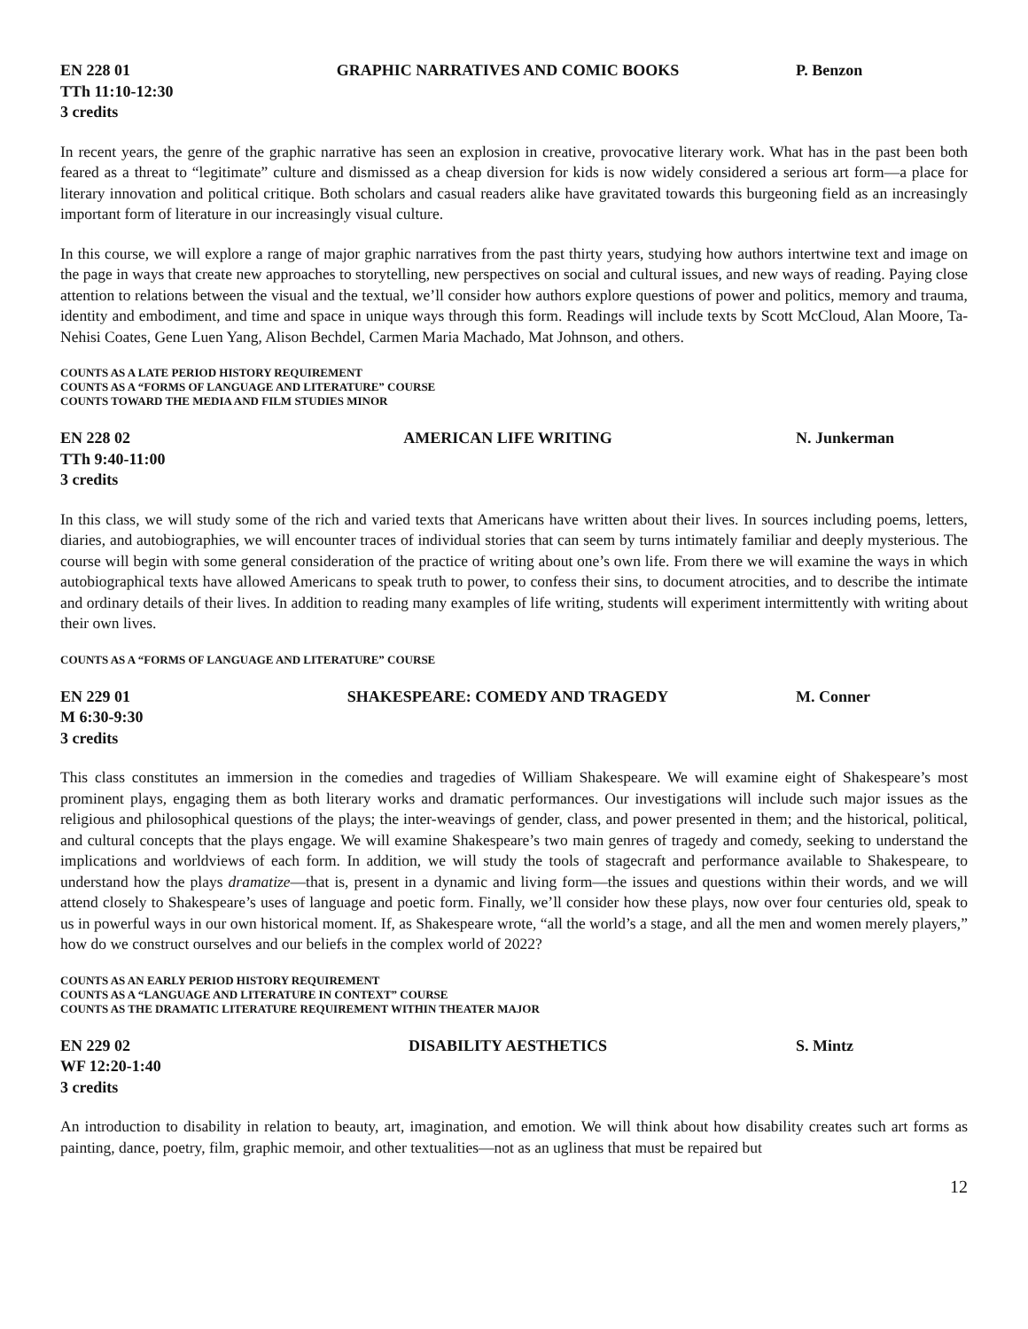EN 228 01 GRAPHIC NARRATIVES AND COMIC BOOKS P. Benzon
TTh 11:10-12:30
3 credits
In recent years, the genre of the graphic narrative has seen an explosion in creative, provocative literary work. What has in the past been both feared as a threat to “legitimate” culture and dismissed as a cheap diversion for kids is now widely considered a serious art form—a place for literary innovation and political critique. Both scholars and casual readers alike have gravitated towards this burgeoning field as an increasingly important form of literature in our increasingly visual culture.
In this course, we will explore a range of major graphic narratives from the past thirty years, studying how authors intertwine text and image on the page in ways that create new approaches to storytelling, new perspectives on social and cultural issues, and new ways of reading. Paying close attention to relations between the visual and the textual, we’ll consider how authors explore questions of power and politics, memory and trauma, identity and embodiment, and time and space in unique ways through this form. Readings will include texts by Scott McCloud, Alan Moore, Ta-Nehisi Coates, Gene Luen Yang, Alison Bechdel, Carmen Maria Machado, Mat Johnson, and others.
COUNTS AS A LATE PERIOD HISTORY REQUIREMENT
COUNTS AS A “FORMS OF LANGUAGE AND LITERATURE” COURSE
COUNTS TOWARD THE MEDIA AND FILM STUDIES MINOR
EN 228 02 AMERICAN LIFE WRITING N. Junkerman
TTh 9:40-11:00
3 credits
In this class, we will study some of the rich and varied texts that Americans have written about their lives. In sources including poems, letters, diaries, and autobiographies, we will encounter traces of individual stories that can seem by turns intimately familiar and deeply mysterious. The course will begin with some general consideration of the practice of writing about one’s own life. From there we will examine the ways in which autobiographical texts have allowed Americans to speak truth to power, to confess their sins, to document atrocities, and to describe the intimate and ordinary details of their lives. In addition to reading many examples of life writing, students will experiment intermittently with writing about their own lives.
COUNTS AS A “FORMS OF LANGUAGE AND LITERATURE” COURSE
EN 229 01 SHAKESPEARE: COMEDY AND TRAGEDY M. Conner
M 6:30-9:30
3 credits
This class constitutes an immersion in the comedies and tragedies of William Shakespeare. We will examine eight of Shakespeare’s most prominent plays, engaging them as both literary works and dramatic performances. Our investigations will include such major issues as the religious and philosophical questions of the plays; the inter-weavings of gender, class, and power presented in them; and the historical, political, and cultural concepts that the plays engage. We will examine Shakespeare’s two main genres of tragedy and comedy, seeking to understand the implications and worldviews of each form. In addition, we will study the tools of stagecraft and performance available to Shakespeare, to understand how the plays dramatize—that is, present in a dynamic and living form—the issues and questions within their words, and we will attend closely to Shakespeare’s uses of language and poetic form. Finally, we’ll consider how these plays, now over four centuries old, speak to us in powerful ways in our own historical moment. If, as Shakespeare wrote, “all the world’s a stage, and all the men and women merely players,” how do we construct ourselves and our beliefs in the complex world of 2022?
COUNTS AS AN EARLY PERIOD HISTORY REQUIREMENT
COUNTS AS A “LANGUAGE AND LITERATURE IN CONTEXT” COURSE
COUNTS AS THE DRAMATIC LITERATURE REQUIREMENT WITHIN THEATER MAJOR
EN 229 02 DISABILITY AESTHETICS S. Mintz
WF 12:20-1:40
3 credits
An introduction to disability in relation to beauty, art, imagination, and emotion. We will think about how disability creates such art forms as painting, dance, poetry, film, graphic memoir, and other textualities—not as an ugliness that must be repaired but
12